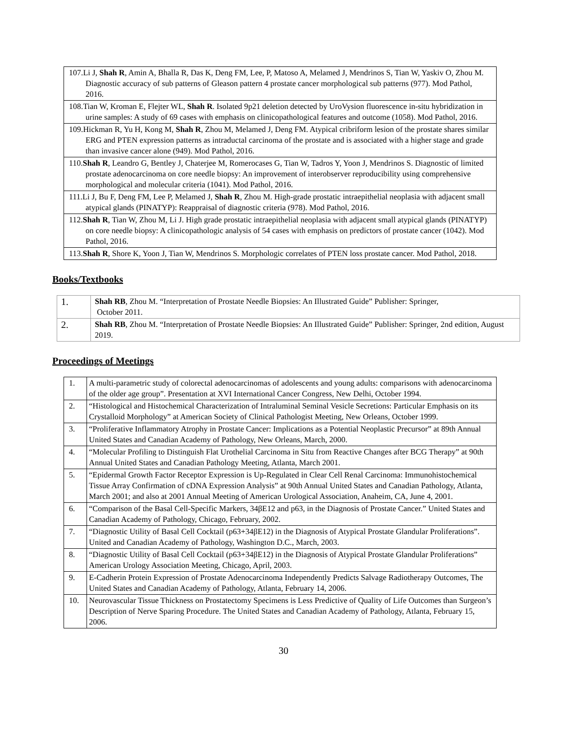| 107.Li J, Shah R , Amin A, Bhalla R, Das K, Deng FM, Lee, P, Matoso A, Melamed J, Mendrinos S, Tian W, Yaskiv O, Zhou M. Diagnostic accuracy of sub patterns of Gleason pattern 4 prostate cancer morphological sub patterns (977). Mod Pathol, 2016. |
| 108.Tian W, Kroman E, Flejter WL, Shah R . Isolated 9p21 deletion detected by UroVysion fluorescence in-situ hybridization in urine samples: A study of 69 cases with emphasis on clinicopathological features and outcome (1058). Mod Pathol, 2016. |
| 109.Hickman R, Yu H, Kong M, Shah R , Zhou M, Melamed J, Deng FM. Atypical cribriform lesion of the prostate shares similar ERG and PTEN expression patterns as intraductal carcinoma of the prostate and is associated with a higher stage and grade than invasive cancer alone (949). Mod Pathol, 2016. |
| 110. Shah R , Leandro G, Bentley J, Chaterjee M, Romerocases G, Tian W, Tadros Y, Yoon J, Mendrinos S. Diagnostic of limited prostate adenocarcinoma on core needle biopsy: An improvement of interobserver reproducibility using comprehensive morphological and molecular criteria (1041). Mod Pathol, 2016. |
| 111.Li J, Bu F, Deng FM, Lee P, Melamed J, Shah R , Zhou M. High-grade prostatic intraepithelial neoplasia with adjacent small atypical glands (PINATYP): Reappraisal of diagnostic criteria (978). Mod Pathol, 2016. |
| 112. Shah R , Tian W, Zhou M, Li J. High grade prostatic intraepithelial neoplasia with adjacent small atypical glands (PINATYP) on core needle biopsy: A clinicopathologic analysis of 54 cases with emphasis on predictors of prostate cancer (1042). Mod Pathol, 2016. |
| 113. Shah R , Shore K, Yoon J, Tian W, Mendrinos S. Morphologic correlates of PTEN loss prostate cancer. Mod Pathol, 2018. |
Books/Textbooks
| 1. | Shah RB , Zhou M. “Interpretation of Prostate Needle Biopsies: An Illustrated Guide” Publisher: Springer, October 2011. |
| 2. | Shah RB , Zhou M. “Interpretation of Prostate Needle Biopsies: An Illustrated Guide” Publisher: Springer, 2nd edition, August 2019. |
Proceedings of Meetings
| 1. | A multi-parametric study of colorectal adenocarcinomas of adolescents and young adults: comparisons with adenocarcinoma of the older age group”. Presentation at XVI International Cancer Congress, New Delhi, October 1994. |
| 2. | “Histological and Histochemical Characterization of Intraluminal Seminal Vesicle Secretions: Particular Emphasis on its Crystalloid Morphology” at American Society of Clinical Pathologist Meeting, New Orleans, October 1999. |
| 3. | “Proliferative Inflammatory Atrophy in Prostate Cancer: Implications as a Potential Neoplastic Precursor” at 89th Annual United States and Canadian Academy of Pathology, New Orleans, March, 2000. |
| 4. | “Molecular Profiling to Distinguish Flat Urothelial Carcinoma in Situ from Reactive Changes after BCG Therapy” at 90th Annual United States and Canadian Pathology Meeting, Atlanta, March 2001. |
| 5. | “Epidermal Growth Factor Receptor Expression is Up-Regulated in Clear Cell Renal Carcinoma: Immunohistochemical Tissue Array Confirmation of cDNA Expression Analysis” at 90th Annual United States and Canadian Pathology, Atlanta, March 2001; and also at 2001 Annual Meeting of American Urological Association, Anaheim, CA, June 4, 2001. |
| 6. | “Comparison of the Basal Cell-Specific Markers, 34βE12 and p63, in the Diagnosis of Prostate Cancer.” United States and Canadian Academy of Pathology, Chicago, February, 2002. |
| 7. | “Diagnostic Utility of Basal Cell Cocktail (p63+34βE12) in the Diagnosis of Atypical Prostate Glandular Proliferations”. United and Canadian Academy of Pathology, Washington D.C., March, 2003. |
| 8. | “Diagnostic Utility of Basal Cell Cocktail (p63+34βE12) in the Diagnosis of Atypical Prostate Glandular Proliferations” American Urology Association Meeting, Chicago, April, 2003. |
| 9. | E-Cadherin Protein Expression of Prostate Adenocarcinoma Independently Predicts Salvage Radiotherapy Outcomes, The United States and Canadian Academy of Pathology, Atlanta, February 14, 2006. |
| 10. | Neurovascular Tissue Thickness on Prostatectomy Specimens is Less Predictive of Quality of Life Outcomes than Surgeon’s Description of Nerve Sparing Procedure. The United States and Canadian Academy of Pathology, Atlanta, February 15, 2006. |
30